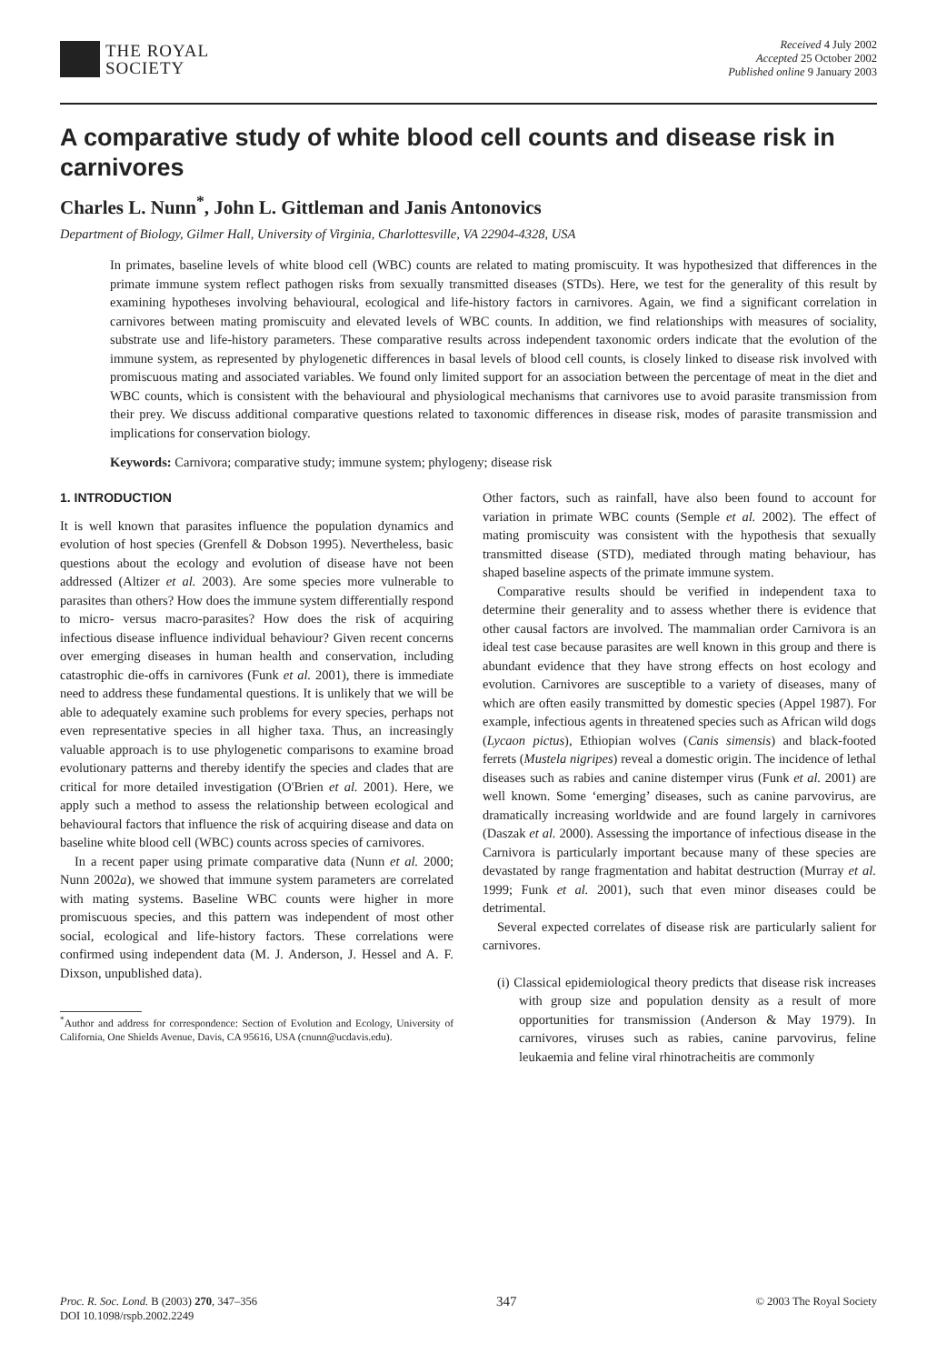THE ROYAL
SOCIETY
Received 4 July 2002
Accepted 25 October 2002
Published online 9 January 2003
A comparative study of white blood cell counts and disease risk in carnivores
Charles L. Nunn<sup>*</sup>, John L. Gittleman and Janis Antonovics
Department of Biology, Gilmer Hall, University of Virginia, Charlottesville, VA 22904-4328, USA
In primates, baseline levels of white blood cell (WBC) counts are related to mating promiscuity. It was hypothesized that differences in the primate immune system reflect pathogen risks from sexually transmitted diseases (STDs). Here, we test for the generality of this result by examining hypotheses involving behavioural, ecological and life-history factors in carnivores. Again, we find a significant correlation in carnivores between mating promiscuity and elevated levels of WBC counts. In addition, we find relationships with measures of sociality, substrate use and life-history parameters. These comparative results across independent taxonomic orders indicate that the evolution of the immune system, as represented by phylogenetic differences in basal levels of blood cell counts, is closely linked to disease risk involved with promiscuous mating and associated variables. We found only limited support for an association between the percentage of meat in the diet and WBC counts, which is consistent with the behavioural and physiological mechanisms that carnivores use to avoid parasite transmission from their prey. We discuss additional comparative questions related to taxonomic differences in disease risk, modes of parasite transmission and implications for conservation biology.
Keywords: Carnivora; comparative study; immune system; phylogeny; disease risk
1. INTRODUCTION
It is well known that parasites influence the population dynamics and evolution of host species (Grenfell & Dobson 1995). Nevertheless, basic questions about the ecology and evolution of disease have not been addressed (Altizer et al. 2003). Are some species more vulnerable to parasites than others? How does the immune system differentially respond to micro- versus macro-parasites? How does the risk of acquiring infectious disease influence individual behaviour? Given recent concerns over emerging diseases in human health and conservation, including catastrophic die-offs in carnivores (Funk et al. 2001), there is immediate need to address these fundamental questions. It is unlikely that we will be able to adequately examine such problems for every species, perhaps not even representative species in all higher taxa. Thus, an increasingly valuable approach is to use phylogenetic comparisons to examine broad evolutionary patterns and thereby identify the species and clades that are critical for more detailed investigation (O'Brien et al. 2001). Here, we apply such a method to assess the relationship between ecological and behavioural factors that influence the risk of acquiring disease and data on baseline white blood cell (WBC) counts across species of carnivores.
In a recent paper using primate comparative data (Nunn et al. 2000; Nunn 2002a), we showed that immune system parameters are correlated with mating systems. Baseline WBC counts were higher in more promiscuous species, and this pattern was independent of most other social, ecological and life-history factors. These correlations were confirmed using independent data (M. J. Anderson, J. Hessel and A. F. Dixson, unpublished data).
<sup>*</sup> Author and address for correspondence: Section of Evolution and Ecology, University of California, One Shields Avenue, Davis, CA 95616, USA (cnunn@ucdavis.edu).
Other factors, such as rainfall, have also been found to account for variation in primate WBC counts (Semple et al. 2002). The effect of mating promiscuity was consistent with the hypothesis that sexually transmitted disease (STD), mediated through mating behaviour, has shaped baseline aspects of the primate immune system.
Comparative results should be verified in independent taxa to determine their generality and to assess whether there is evidence that other causal factors are involved. The mammalian order Carnivora is an ideal test case because parasites are well known in this group and there is abundant evidence that they have strong effects on host ecology and evolution. Carnivores are susceptible to a variety of diseases, many of which are often easily transmitted by domestic species (Appel 1987). For example, infectious agents in threatened species such as African wild dogs (Lycaon pictus), Ethiopian wolves (Canis simensis) and black-footed ferrets (Mustela nigripes) reveal a domestic origin. The incidence of lethal diseases such as rabies and canine distemper virus (Funk et al. 2001) are well known. Some ‘emerging’ diseases, such as canine parvovirus, are dramatically increasing worldwide and are found largely in carnivores (Daszak et al. 2000). Assessing the importance of infectious disease in the Carnivora is particularly important because many of these species are devastated by range fragmentation and habitat destruction (Murray et al. 1999; Funk et al. 2001), such that even minor diseases could be detrimental.
Several expected correlates of disease risk are particularly salient for carnivores.
(i) Classical epidemiological theory predicts that disease risk increases with group size and population density as a result of more opportunities for transmission (Anderson & May 1979). In carnivores, viruses such as rabies, canine parvovirus, feline leukaemia and feline viral rhinotracheitis are commonly
Proc. R. Soc. Lond. B (2003) 270, 347–356
DOI 10.1098/rspb.2002.2249
347
© 2003 The Royal Society